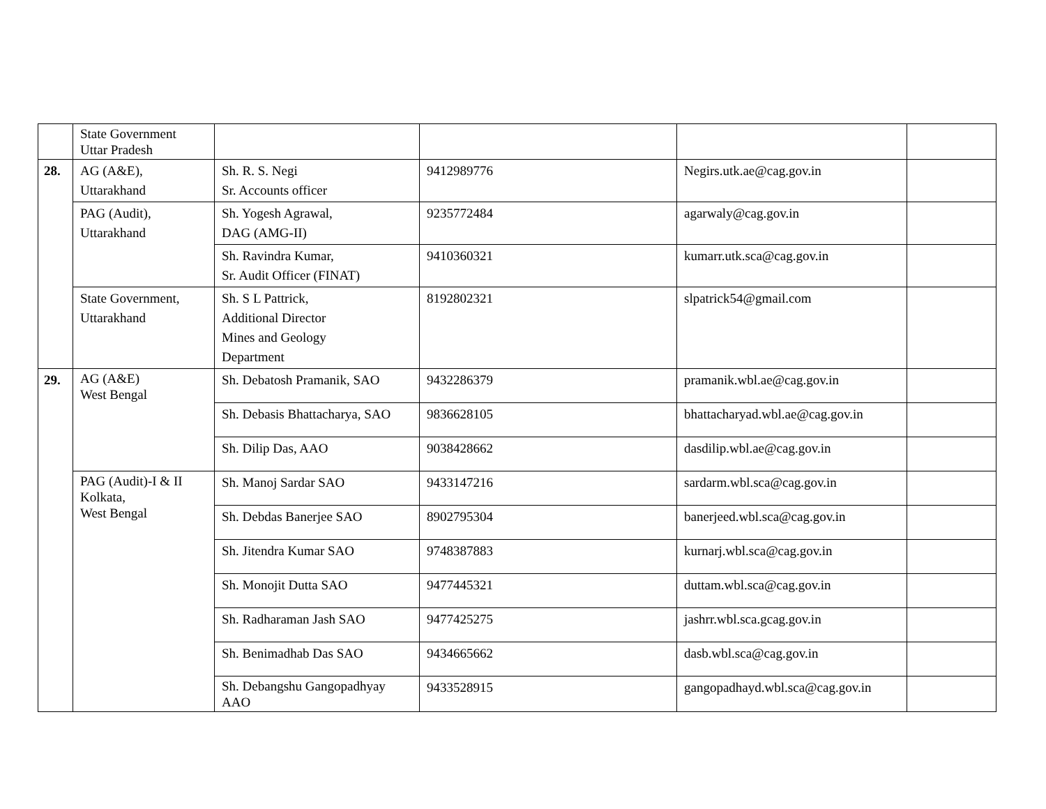| | State Government Uttar Pradesh | | | | |
| 28. | AG (A&E), Uttarakhand | Sh. R. S. Negi Sr. Accounts officer | 9412989776 | Negirs.utk.ae@cag.gov.in | |
| | PAG (Audit), Uttarakhand | Sh. Yogesh Agrawal, DAG (AMG-II) | 9235772484 | agarwaly@cag.gov.in | |
| | | Sh. Ravindra Kumar, Sr. Audit Officer (FINAT) | 9410360321 | kumarr.utk.sca@cag.gov.in | |
| | State Government, Uttarakhand | Sh. S L Pattrick, Additional Director Mines and Geology Department | 8192802321 | slpatrick54@gmail.com | |
| 29. | AG (A&E) West Bengal | Sh. Debatosh Pramanik, SAO | 9432286379 | pramanik.wbl.ae@cag.gov.in | |
| | | Sh. Debasis Bhattacharya, SAO | 9836628105 | bhattacharyad.wbl.ae@cag.gov.in | |
| | | Sh. Dilip Das, AAO | 9038428662 | dasdilip.wbl.ae@cag.gov.in | |
| | PAG (Audit)-I & II Kolkata, West Bengal | Sh. Manoj Sardar SAO | 9433147216 | sardarm.wbl.sca@cag.gov.in | |
| | | Sh. Debdas Banerjee SAO | 8902795304 | banerjeed.wbl.sca@cag.gov.in | |
| | | Sh. Jitendra Kumar SAO | 9748387883 | kurnarj.wbl.sca@cag.gov.in | |
| | | Sh. Monojit Dutta SAO | 9477445321 | duttam.wbl.sca@cag.gov.in | |
| | | Sh. Radharaman Jash SAO | 9477425275 | jashrr.wbl.sca.gcag.gov.in | |
| | | Sh. Benimadhab Das SAO | 9434665662 | dasb.wbl.sca@cag.gov.in | |
| | | Sh. Debangshu Gangopadhyay AAO | 9433528915 | gangopadhayd.wbl.sca@cag.gov.in | |